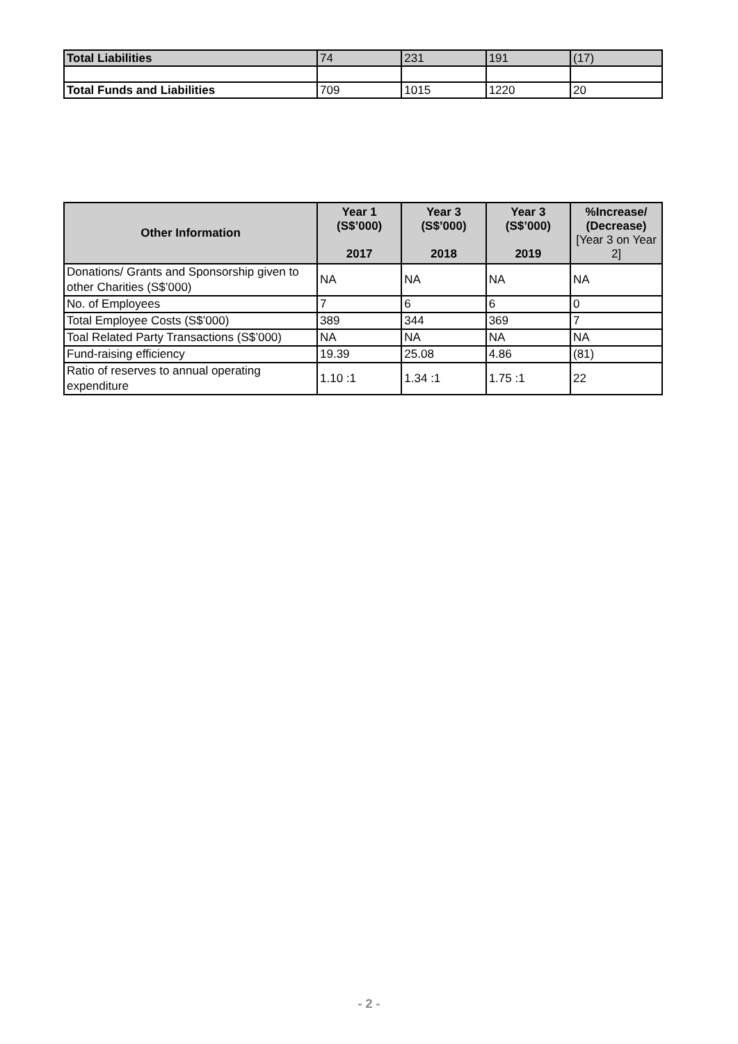| Total Liabilities | 74 | 231 | 191 | (17) |
| Total Funds and Liabilities | 709 | 1015 | 1220 | 20 |
| Other Information | Year 1 (S$’000) 2017 | Year 3 (S$’000) 2018 | Year 3 (S$’000) 2019 | %Increase/ (Decrease) [Year 3 on Year 2] |
| --- | --- | --- | --- | --- |
| Donations/ Grants and Sponsorship given to other Charities (S$’000) | NA | NA | NA | NA |
| No. of Employees | 7 | 6 | 6 | 0 |
| Total Employee Costs (S$’000) | 389 | 344 | 369 | 7 |
| Toal Related Party Transactions (S$’000) | NA | NA | NA | NA |
| Fund-raising efficiency | 19.39 | 25.08 | 4.86 | (81) |
| Ratio of reserves to annual operating expenditure | 1.10 :1 | 1.34 :1 | 1.75 :1 | 22 |
- 2 -